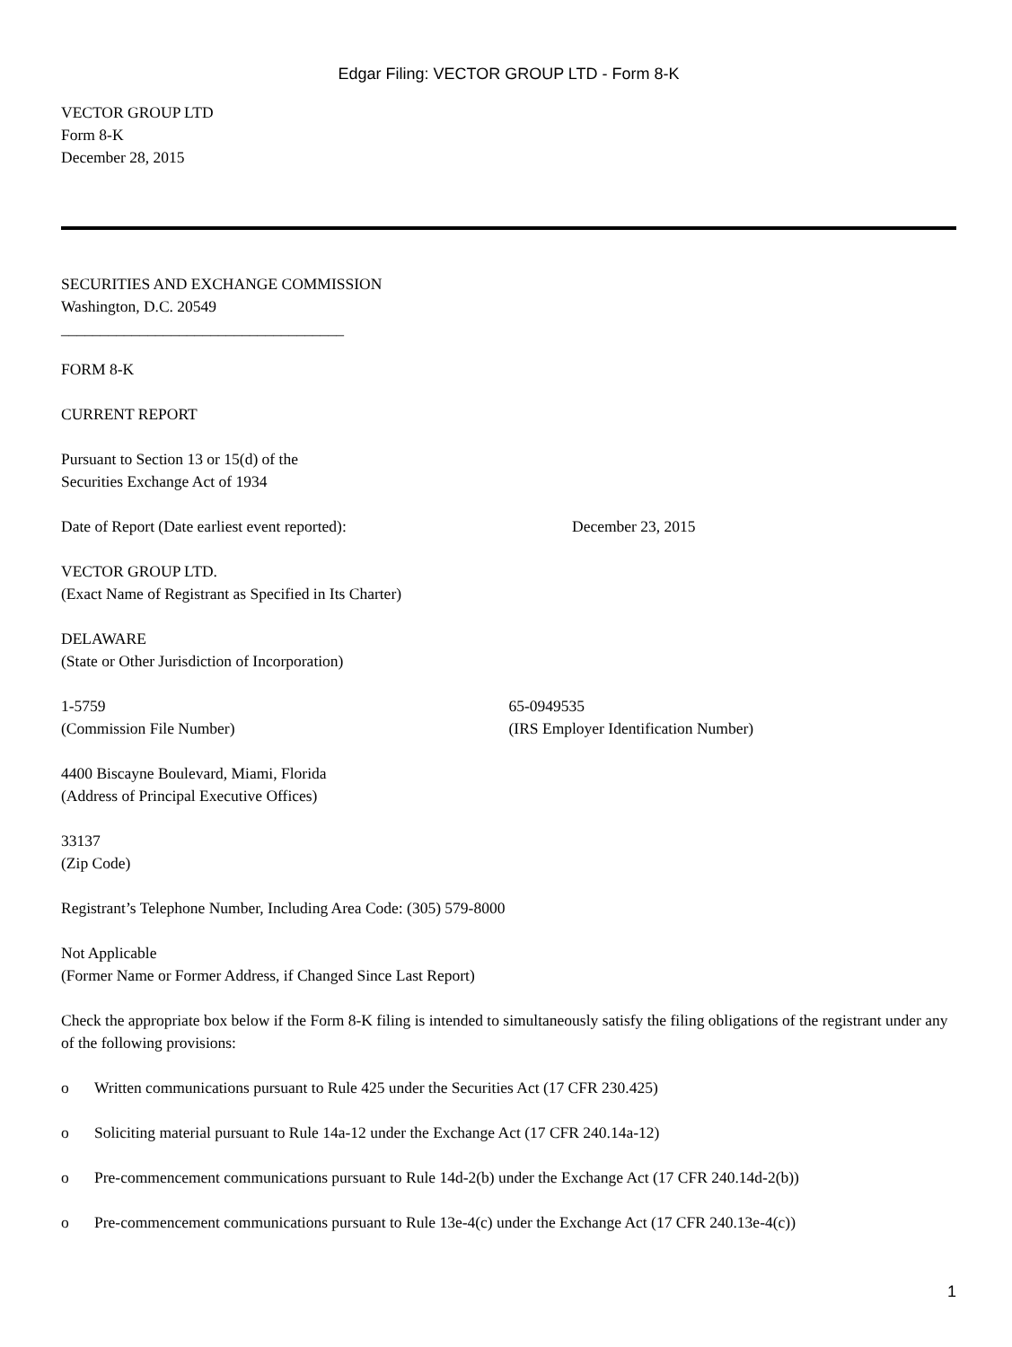Edgar Filing: VECTOR GROUP LTD - Form 8-K
VECTOR GROUP LTD
Form 8-K
December 28, 2015
SECURITIES AND EXCHANGE COMMISSION
Washington, D.C. 20549
____________________________________
FORM 8-K
CURRENT REPORT
Pursuant to Section 13 or 15(d) of the
Securities Exchange Act of 1934
Date of Report (Date earliest event reported): December 23, 2015
VECTOR GROUP LTD.
(Exact Name of Registrant as Specified in Its Charter)
DELAWARE
(State or Other Jurisdiction of Incorporation)
1-5759
(Commission File Number)
65-0949535
(IRS Employer Identification Number)
4400 Biscayne Boulevard, Miami, Florida
(Address of Principal Executive Offices)
33137
(Zip Code)
Registrant’s Telephone Number, Including Area Code: (305) 579-8000
Not Applicable
(Former Name or Former Address, if Changed Since Last Report)
Check the appropriate box below if the Form 8-K filing is intended to simultaneously satisfy the filing obligations of the registrant under any of the following provisions:
o Written communications pursuant to Rule 425 under the Securities Act (17 CFR 230.425)
o Soliciting material pursuant to Rule 14a-12 under the Exchange Act (17 CFR 240.14a-12)
o Pre-commencement communications pursuant to Rule 14d-2(b) under the Exchange Act (17 CFR 240.14d-2(b))
o Pre-commencement communications pursuant to Rule 13e-4(c) under the Exchange Act (17 CFR 240.13e-4(c))
1